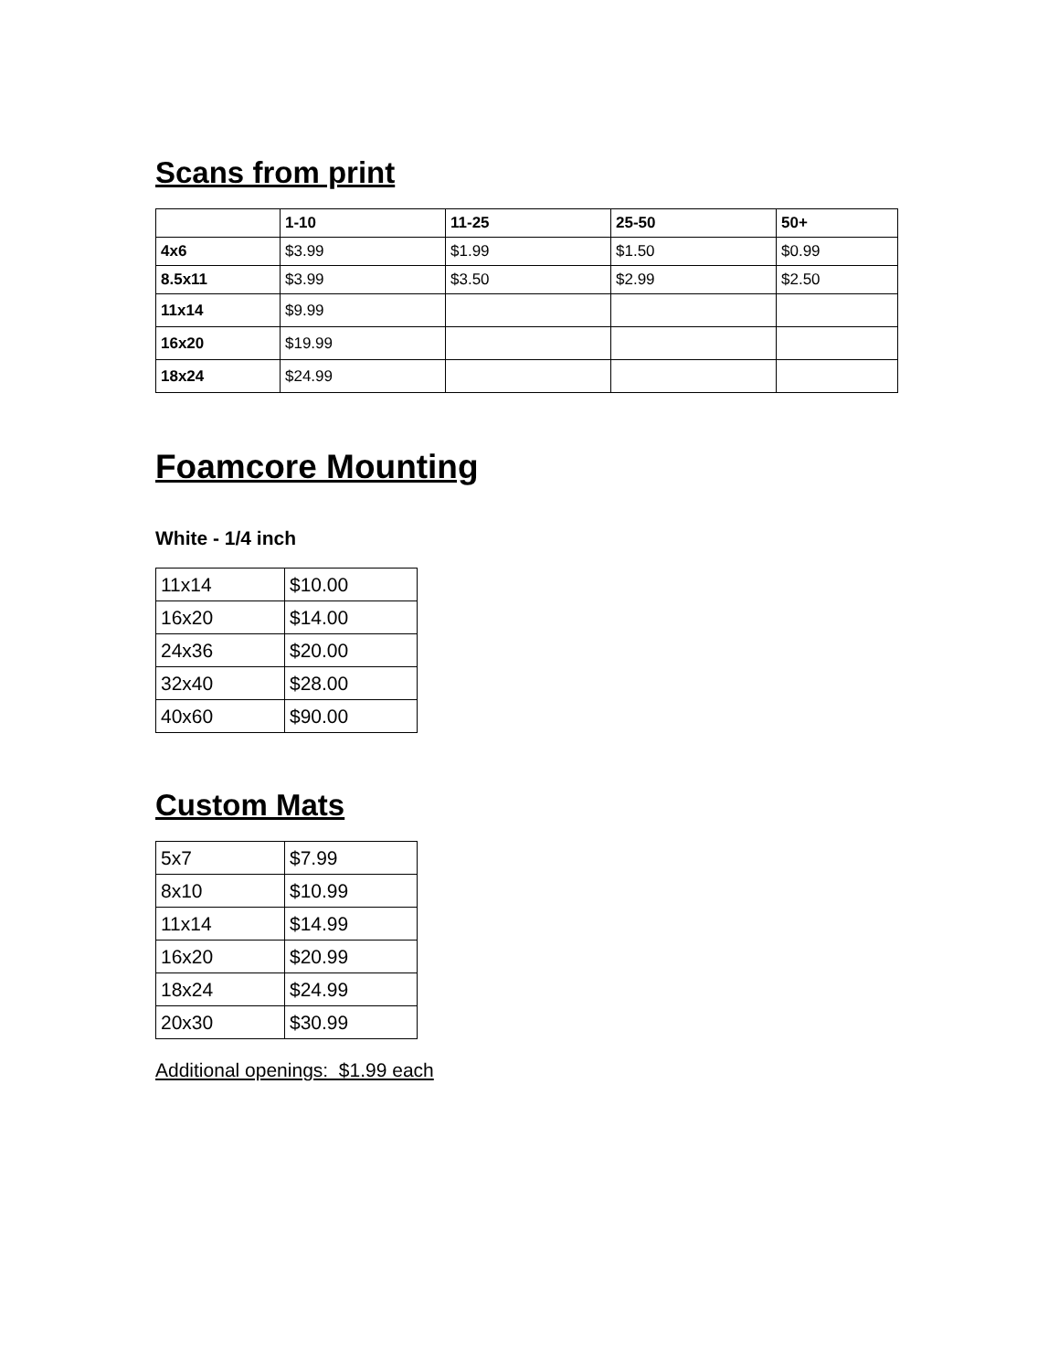Scans from print
| | 1-10 | 11-25 | 25-50 | 50+ |
| --- | --- | --- | --- | --- |
| 4x6 | $3.99 | $1.99 | $1.50 | $0.99 |
| 8.5x11 | $3.99 | $3.50 | $2.99 | $2.50 |
| 11x14 | $9.99 | | | |
| 16x20 | $19.99 | | | |
| 18x24 | $24.99 | | | |
Foamcore Mounting
White - 1/4 inch
| 11x14 | $10.00 |
| 16x20 | $14.00 |
| 24x36 | $20.00 |
| 32x40 | $28.00 |
| 40x60 | $90.00 |
Custom Mats
| 5x7 | $7.99 |
| 8x10 | $10.99 |
| 11x14 | $14.99 |
| 16x20 | $20.99 |
| 18x24 | $24.99 |
| 20x30 | $30.99 |
Additional openings: $1.99 each